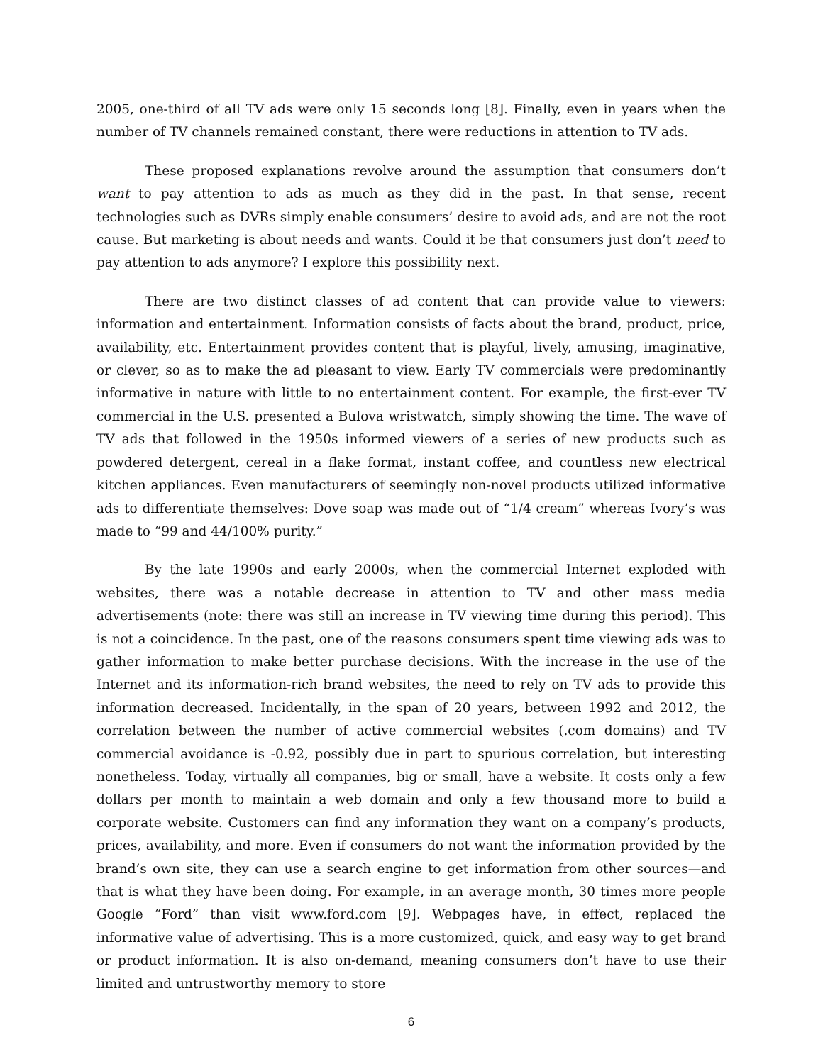2005, one-third of all TV ads were only 15 seconds long [8]. Finally, even in years when the number of TV channels remained constant, there were reductions in attention to TV ads.
These proposed explanations revolve around the assumption that consumers don’t want to pay attention to ads as much as they did in the past. In that sense, recent technologies such as DVRs simply enable consumers’ desire to avoid ads, and are not the root cause. But marketing is about needs and wants. Could it be that consumers just don’t need to pay attention to ads anymore? I explore this possibility next.
There are two distinct classes of ad content that can provide value to viewers: information and entertainment. Information consists of facts about the brand, product, price, availability, etc. Entertainment provides content that is playful, lively, amusing, imaginative, or clever, so as to make the ad pleasant to view. Early TV commercials were predominantly informative in nature with little to no entertainment content. For example, the first-ever TV commercial in the U.S. presented a Bulova wristwatch, simply showing the time. The wave of TV ads that followed in the 1950s informed viewers of a series of new products such as powdered detergent, cereal in a flake format, instant coffee, and countless new electrical kitchen appliances. Even manufacturers of seemingly non-novel products utilized informative ads to differentiate themselves: Dove soap was made out of “1/4 cream” whereas Ivory’s was made to “99 and 44/100% purity.”
By the late 1990s and early 2000s, when the commercial Internet exploded with websites, there was a notable decrease in attention to TV and other mass media advertisements (note: there was still an increase in TV viewing time during this period). This is not a coincidence. In the past, one of the reasons consumers spent time viewing ads was to gather information to make better purchase decisions. With the increase in the use of the Internet and its information-rich brand websites, the need to rely on TV ads to provide this information decreased. Incidentally, in the span of 20 years, between 1992 and 2012, the correlation between the number of active commercial websites (.com domains) and TV commercial avoidance is -0.92, possibly due in part to spurious correlation, but interesting nonetheless. Today, virtually all companies, big or small, have a website. It costs only a few dollars per month to maintain a web domain and only a few thousand more to build a corporate website. Customers can find any information they want on a company’s products, prices, availability, and more. Even if consumers do not want the information provided by the brand’s own site, they can use a search engine to get information from other sources—and that is what they have been doing. For example, in an average month, 30 times more people Google “Ford” than visit www.ford.com [9]. Webpages have, in effect, replaced the informative value of advertising. This is a more customized, quick, and easy way to get brand or product information. It is also on-demand, meaning consumers don’t have to use their limited and untrustworthy memory to store
6